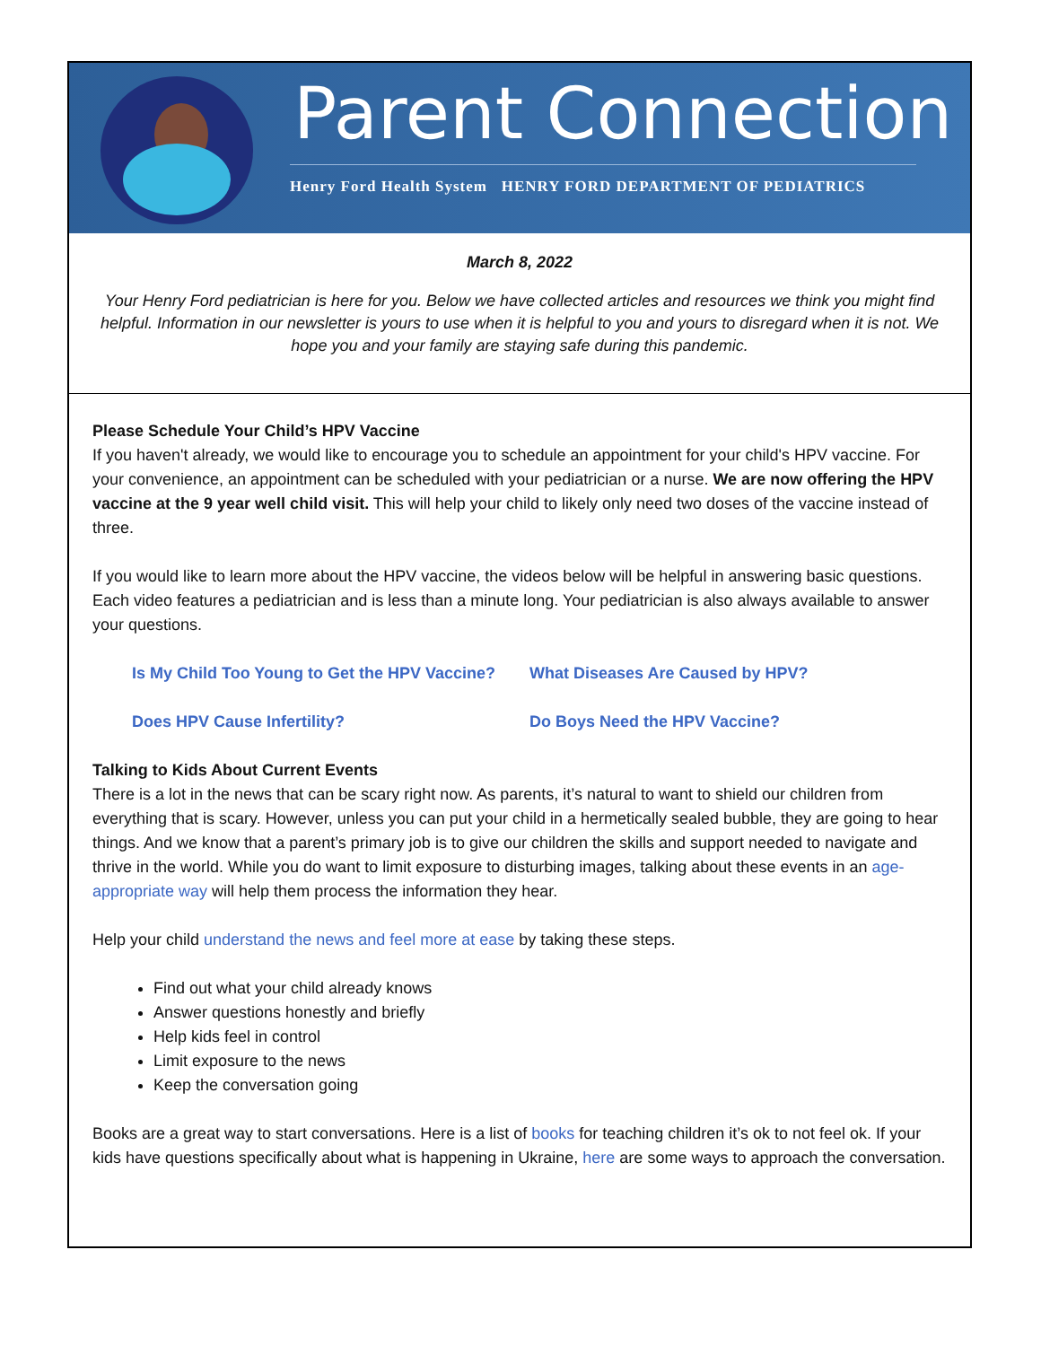Parent Connection
Henry Ford Health System HENRY FORD DEPARTMENT OF PEDIATRICS
March 8, 2022
Your Henry Ford pediatrician is here for you. Below we have collected articles and resources we think you might find helpful. Information in our newsletter is yours to use when it is helpful to you and yours to disregard when it is not. We hope you and your family are staying safe during this pandemic.
Please Schedule Your Child’s HPV Vaccine
If you haven't already, we would like to encourage you to schedule an appointment for your child's HPV vaccine. For your convenience, an appointment can be scheduled with your pediatrician or a nurse. We are now offering the HPV vaccine at the 9 year well child visit. This will help your child to likely only need two doses of the vaccine instead of three.
If you would like to learn more about the HPV vaccine, the videos below will be helpful in answering basic questions. Each video features a pediatrician and is less than a minute long. Your pediatrician is also always available to answer your questions.
Is My Child Too Young to Get the HPV Vaccine? What Diseases Are Caused by HPV? Does HPV Cause Infertility? Do Boys Need the HPV Vaccine?
Talking to Kids About Current Events
There is a lot in the news that can be scary right now. As parents, it’s natural to want to shield our children from everything that is scary. However, unless you can put your child in a hermetically sealed bubble, they are going to hear things. And we know that a parent’s primary job is to give our children the skills and support needed to navigate and thrive in the world. While you do want to limit exposure to disturbing images, talking about these events in an age-appropriate way will help them process the information they hear.
Help your child understand the news and feel more at ease by taking these steps.
Find out what your child already knows
Answer questions honestly and briefly
Help kids feel in control
Limit exposure to the news
Keep the conversation going
Books are a great way to start conversations. Here is a list of books for teaching children it’s ok to not feel ok. If your kids have questions specifically about what is happening in Ukraine, here are some ways to approach the conversation.